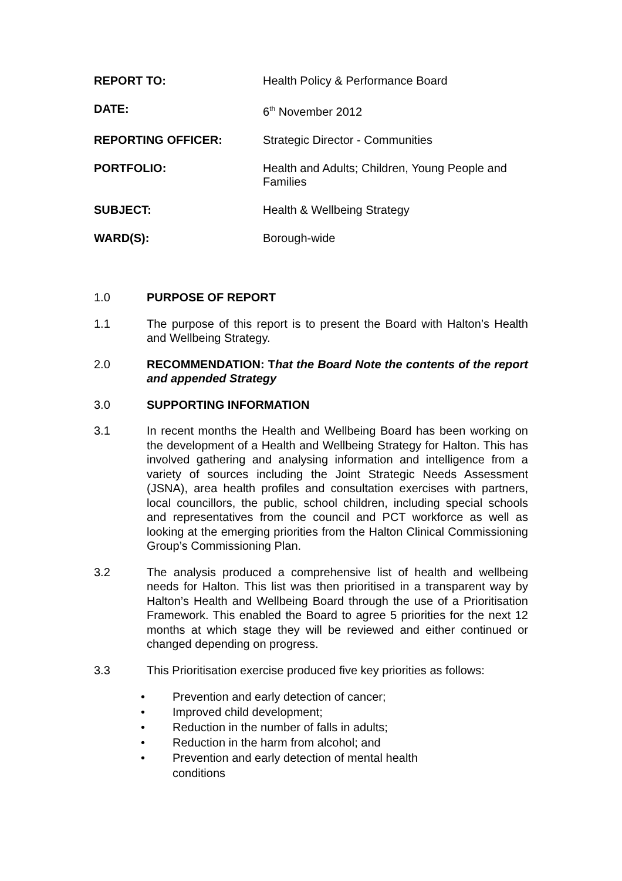REPORT TO: Health Policy & Performance Board
DATE: 6<sup>th</sup> November 2012
REPORTING OFFICER: Strategic Director - Communities
PORTFOLIO: Health and Adults; Children, Young People and Families
SUBJECT: Health & Wellbeing Strategy
WARD(S): Borough-wide
1.0 PURPOSE OF REPORT
1.1 The purpose of this report is to present the Board with Halton’s Health and Wellbeing Strategy.
2.0 RECOMMENDATION: That the Board Note the contents of the report and appended Strategy
3.0 SUPPORTING INFORMATION
3.1 In recent months the Health and Wellbeing Board has been working on the development of a Health and Wellbeing Strategy for Halton. This has involved gathering and analysing information and intelligence from a variety of sources including the Joint Strategic Needs Assessment (JSNA), area health profiles and consultation exercises with partners, local councillors, the public, school children, including special schools and representatives from the council and PCT workforce as well as looking at the emerging priorities from the Halton Clinical Commissioning Group’s Commissioning Plan.
3.2 The analysis produced a comprehensive list of health and wellbeing needs for Halton. This list was then prioritised in a transparent way by Halton’s Health and Wellbeing Board through the use of a Prioritisation Framework. This enabled the Board to agree 5 priorities for the next 12 months at which stage they will be reviewed and either continued or changed depending on progress.
3.3 This Prioritisation exercise produced five key priorities as follows:
• Prevention and early detection of cancer;
• Improved child development;
• Reduction in the number of falls in adults;
• Reduction in the harm from alcohol; and
• Prevention and early detection of mental health
conditions